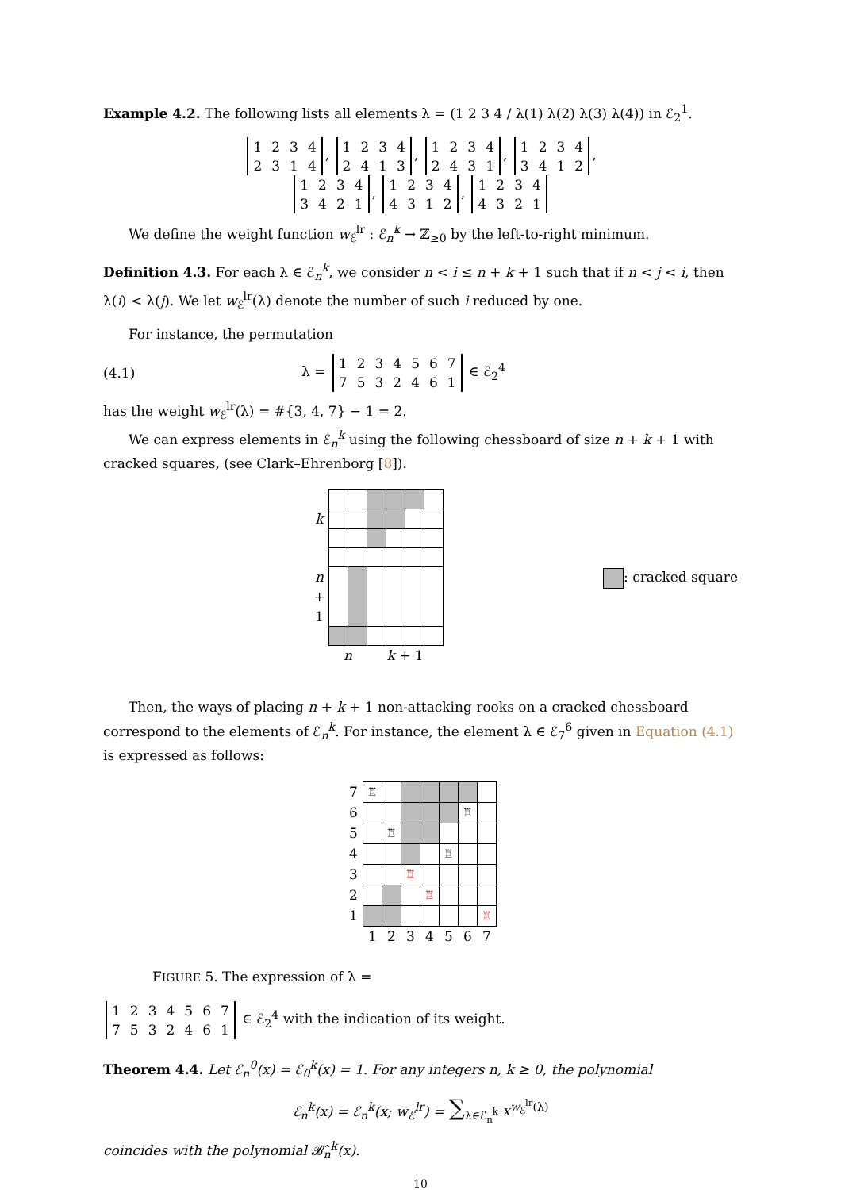Example 4.2. The following lists all elements λ = (1 2 3 4 / λ(1) λ(2) λ(3) λ(4)) in ℰ<sub>2</sub><sup>1</sup>.
| 1 | 2 | 3 | 4 |
| 2 | 3 | 1 | 4 |
,
| 1 | 2 | 3 | 4 |
| 2 | 4 | 1 | 3 |
,
| 1 | 2 | 3 | 4 |
| 2 | 4 | 3 | 1 |
,
| 1 | 2 | 3 | 4 |
| 3 | 4 | 1 | 2 |
,
| 1 | 2 | 3 | 4 |
| 3 | 4 | 2 | 1 |
,
| 1 | 2 | 3 | 4 |
| 4 | 3 | 1 | 2 |
,
| 1 | 2 | 3 | 4 |
| 4 | 3 | 2 | 1 |
We define the weight function w<sub>ℰ</sub><sup>lr</sup> : ℰ<sub>n</sub><sup>k</sup> → ℤ<sub>≥0</sub> by the left-to-right minimum.
Definition 4.3. For each λ ∈ ℰ<sub>n</sub><sup>k</sup>, we consider n < i ≤ n + k + 1 such that if n < j < i, then λ(i) < λ(j). We let w<sub>ℰ</sub><sup>lr</sup>(λ) denote the number of such i reduced by one.
For instance, the permutation
(4.1) λ =
| 1 | 2 | 3 | 4 | 5 | 6 | 7 |
| 7 | 5 | 3 | 2 | 4 | 6 | 1 |
∈ ℰ<sub>2</sub><sup>4</sup>
has the weight w<sub>ℰ</sub><sup>lr</sup>(λ) = #{3, 4, 7} − 1 = 2.
We can express elements in ℰ<sub>n</sub><sup>k</sup> using the following chessboard of size n + k + 1 with cracked squares, (see Clark–Ehrenborg [8]).
| k | | | | | | |
| n + 1 | | | | | | |
| | n | | k + 1 | | | |
: cracked square
Then, the ways of placing n + k + 1 non-attacking rooks on a cracked chessboard correspond to the elements of ℰ<sub>n</sub><sup>k</sup>. For instance, the element λ ∈ ℰ<sub>7</sub><sup>6</sup> given in Equation (4.1) is expressed as follows:
| 7 | ♖ | | | | | | |
| 6 | | | | | | ♖ | |
| 5 | | ♖ | | | | | |
| 4 | | | | | ♖ | | |
| 3 | | | ♖ | | | | |
| 2 | | | | ♖ | | | |
| 1 | | | | | | | ♖ |
| | 1 | 2 | 3 | 4 | 5 | 6 | 7 |
FIGURE 5. The expression of λ =
| 1 | 2 | 3 | 4 | 5 | 6 | 7 |
| 7 | 5 | 3 | 2 | 4 | 6 | 1 |
∈ ℰ<sub>2</sub><sup>4</sup> with the indication of its weight.
Theorem 4.4. Let ℰ<sub>n</sub><sup>0</sup>(x) = ℰ<sub>0</sub><sup>k</sup>(x) = 1. For any integers n, k ≥ 0, the polynomial
ℰ<sub>n</sub><sup>k</sup>(x) = ℰ<sub>n</sub><sup>k</sup>(x; w<sub>ℰ</sub><sup>lr</sup>) = ∑<sub>λ∈ℰ<sub>n</sub><sup>k</sup></sub> x<sup>w<sub>ℰ</sub><sup>lr</sup>(λ)</sup>
coincides with the polynomial 𝓑̂<sub>n</sub><sup>k</sup>(x).
10